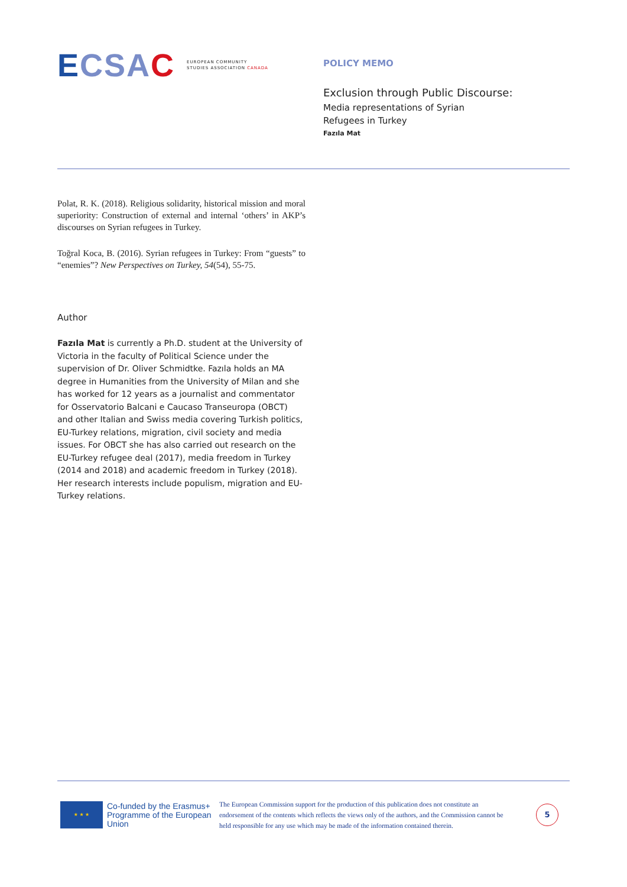ECSAC EUROPEAN COMMUNITY
STUDIES ASSOCIATION CANADA
POLICY MEMO
Exclusion through Public Discourse:
Media representations of Syrian
Refugees in Turkey
Fazıla Mat
Polat, R. K. (2018). Religious solidarity, historical mission and moral superiority: Construction of external and internal ‘others’ in AKP’s discourses on Syrian refugees in Turkey.
Toğral Koca, B. (2016). Syrian refugees in Turkey: From “guests” to “enemies”? New Perspectives on Turkey, 54(54), 55-75.
Author
Fazıla Mat is currently a Ph.D. student at the University of Victoria in the faculty of Political Science under the supervision of Dr. Oliver Schmidtke. Fazıla holds an MA degree in Humanities from the University of Milan and she has worked for 12 years as a journalist and commentator for Osservatorio Balcani e Caucaso Transeuropa (OBCT) and other Italian and Swiss media covering Turkish politics, EU-Turkey relations, migration, civil society and media issues. For OBCT she has also carried out research on the EU-Turkey refugee deal (2017), media freedom in Turkey (2014 and 2018) and academic freedom in Turkey (2018). Her research interests include populism, migration and EU-Turkey relations.
★ ★ ★
Co-funded by the Erasmus+ Programme of the European Union
The European Commission support for the production of this publication does not constitute an endorsement of the contents which reflects the views only of the authors, and the Commission cannot be held responsible for any use which may be made of the information contained therein.
5